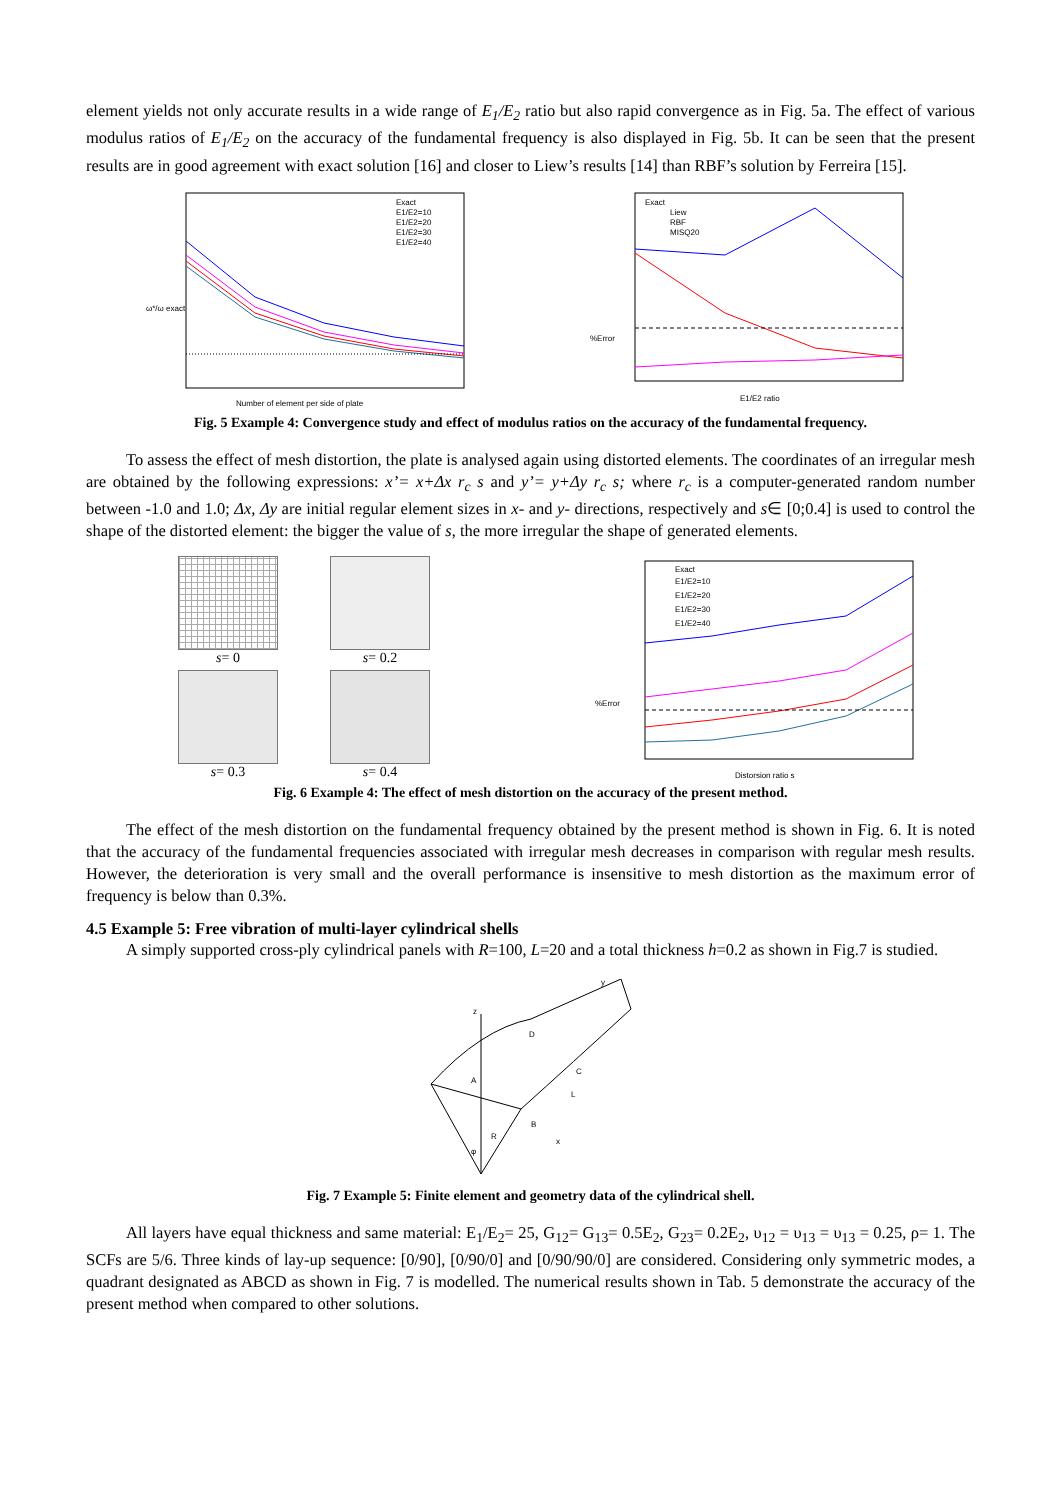element yields not only accurate results in a wide range of E<sub>1</sub>/E<sub>2</sub> ratio but also rapid convergence as in Fig. 5a. The effect of various modulus ratios of E<sub>1</sub>/E<sub>2</sub> on the accuracy of the fundamental frequency is also displayed in Fig. 5b. It can be seen that the present results are in good agreement with exact solution [16] and closer to Liew’s results [14] than RBF’s solution by Ferreira [15].
ω*/ω exact
Number of element per side of plate
Exact
E1/E2=10
E1/E2=20
E1/E2=30
E1/E2=40
Exact
Liew
RBF
MISQ20
%Error
E1/E2 ratio
Fig. 5 Example 4: Convergence study and effect of modulus ratios on the accuracy of the fundamental frequency.
To assess the effect of mesh distortion, the plate is analysed again using distorted elements. The coordinates of an irregular mesh are obtained by the following expressions: x’= x+Δx r<sub>c</sub> s and y’= y+Δy r<sub>c</sub> s; where r<sub>c</sub> is a computer-generated random number between -1.0 and 1.0; Δx, Δy are initial regular element sizes in x- and y- directions, respectively and s∈ [0;0.4] is used to control the shape of the distorted element: the bigger the value of s, the more irregular the shape of generated elements.
s= 0
s= 0.2
s= 0.3
s= 0.4
Exact
E1/E2=10
E1/E2=20
E1/E2=30
E1/E2=40
%Error
Distorsion ratio s
Fig. 6 Example 4: The effect of mesh distortion on the accuracy of the present method.
The effect of the mesh distortion on the fundamental frequency obtained by the present method is shown in Fig. 6. It is noted that the accuracy of the fundamental frequencies associated with irregular mesh decreases in comparison with regular mesh results. However, the deterioration is very small and the overall performance is insensitive to mesh distortion as the maximum error of frequency is below than 0.3%.
4.5 Example 5: Free vibration of multi-layer cylindrical shells
A simply supported cross-ply cylindrical panels with R=100, L=20 and a total thickness h=0.2 as shown in Fig.7 is studied.
z
D
A
C
B
L
R
φ
y
x
Fig. 7 Example 5: Finite element and geometry data of the cylindrical shell.
All layers have equal thickness and same material: E<sub>1</sub>/E<sub>2</sub>= 25, G<sub>12</sub>= G<sub>13</sub>= 0.5E<sub>2</sub>, G<sub>23</sub>= 0.2E<sub>2</sub>, υ<sub>12</sub> = υ<sub>13</sub> = υ<sub>13</sub> = 0.25, ρ= 1. The SCFs are 5/6. Three kinds of lay-up sequence: [0/90], [0/90/0] and [0/90/90/0] are considered. Considering only symmetric modes, a quadrant designated as ABCD as shown in Fig. 7 is modelled. The numerical results shown in Tab. 5 demonstrate the accuracy of the present method when compared to other solutions.